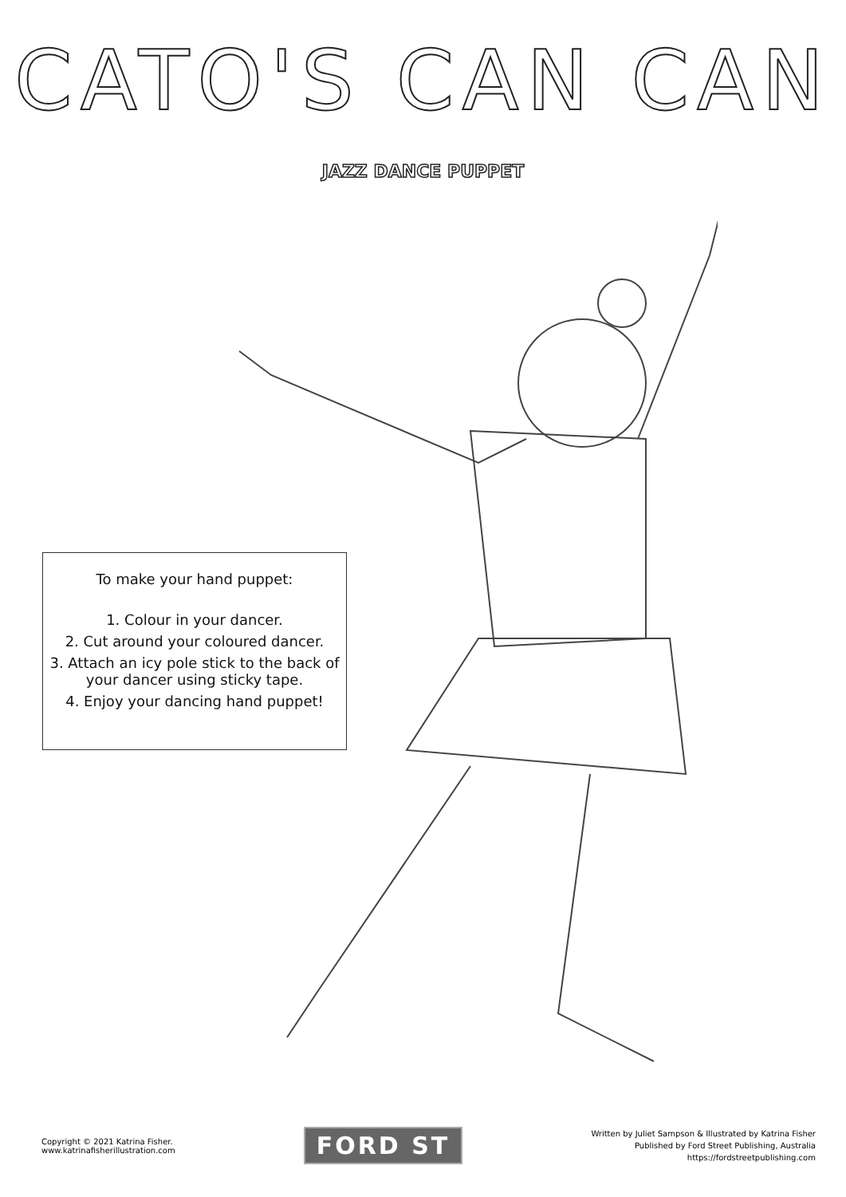CATO'S CAN CAN
JAZZ DANCE PUPPET
To make your hand puppet:
1. Colour in your dancer.
2. Cut around your coloured dancer.
3. Attach an icy pole stick to the back of
your dancer using sticky tape.
4. Enjoy your dancing hand puppet!
Copyright © 2021 Katrina Fisher.
www.katrinafisherillustration.com
FORD ST
Written by Juliet Sampson & Illustrated by Katrina Fisher
Published by Ford Street Publishing, Australia
https://fordstreetpublishing.com